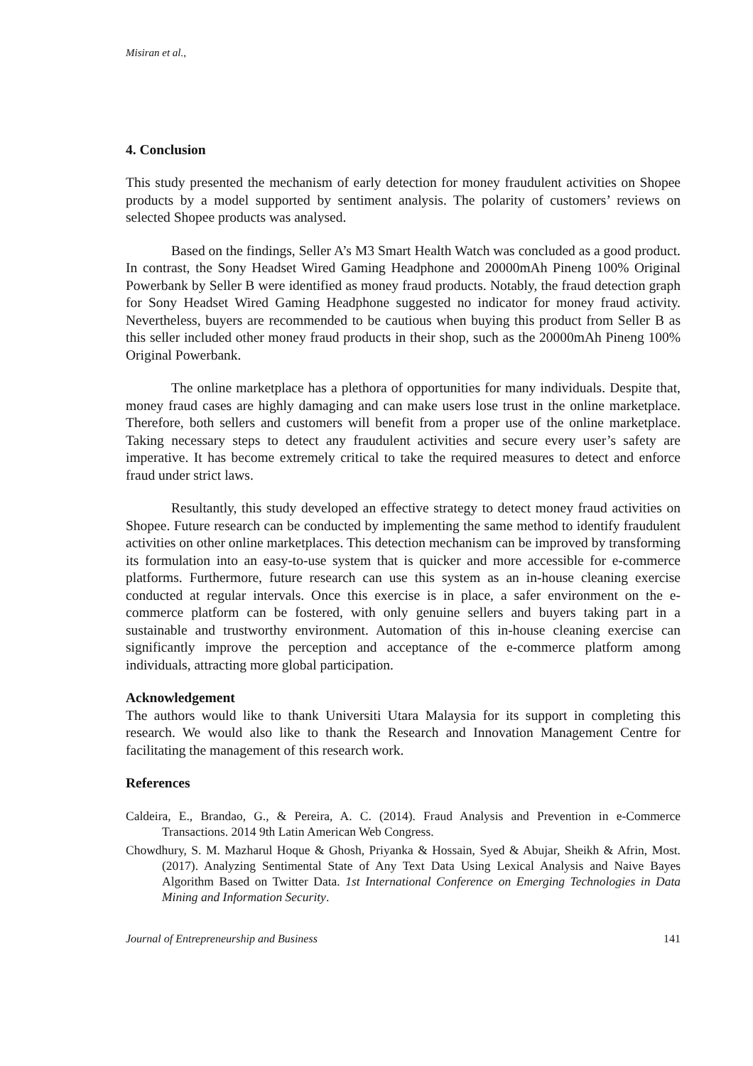Misiran et al.,
4. Conclusion
This study presented the mechanism of early detection for money fraudulent activities on Shopee products by a model supported by sentiment analysis. The polarity of customers’ reviews on selected Shopee products was analysed.
Based on the findings, Seller A’s M3 Smart Health Watch was concluded as a good product. In contrast, the Sony Headset Wired Gaming Headphone and 20000mAh Pineng 100% Original Powerbank by Seller B were identified as money fraud products. Notably, the fraud detection graph for Sony Headset Wired Gaming Headphone suggested no indicator for money fraud activity. Nevertheless, buyers are recommended to be cautious when buying this product from Seller B as this seller included other money fraud products in their shop, such as the 20000mAh Pineng 100% Original Powerbank.
The online marketplace has a plethora of opportunities for many individuals. Despite that, money fraud cases are highly damaging and can make users lose trust in the online marketplace. Therefore, both sellers and customers will benefit from a proper use of the online marketplace. Taking necessary steps to detect any fraudulent activities and secure every user’s safety are imperative. It has become extremely critical to take the required measures to detect and enforce fraud under strict laws.
Resultantly, this study developed an effective strategy to detect money fraud activities on Shopee. Future research can be conducted by implementing the same method to identify fraudulent activities on other online marketplaces. This detection mechanism can be improved by transforming its formulation into an easy-to-use system that is quicker and more accessible for e-commerce platforms. Furthermore, future research can use this system as an in-house cleaning exercise conducted at regular intervals. Once this exercise is in place, a safer environment on the e-commerce platform can be fostered, with only genuine sellers and buyers taking part in a sustainable and trustworthy environment. Automation of this in-house cleaning exercise can significantly improve the perception and acceptance of the e-commerce platform among individuals, attracting more global participation.
Acknowledgement
The authors would like to thank Universiti Utara Malaysia for its support in completing this research. We would also like to thank the Research and Innovation Management Centre for facilitating the management of this research work.
References
Caldeira, E., Brandao, G., & Pereira, A. C. (2014). Fraud Analysis and Prevention in e-Commerce Transactions. 2014 9th Latin American Web Congress.
Chowdhury, S. M. Mazharul Hoque & Ghosh, Priyanka & Hossain, Syed & Abujar, Sheikh & Afrin, Most. (2017). Analyzing Sentimental State of Any Text Data Using Lexical Analysis and Naive Bayes Algorithm Based on Twitter Data. 1st International Conference on Emerging Technologies in Data Mining and Information Security.
Journal of Entrepreneurship and Business 141